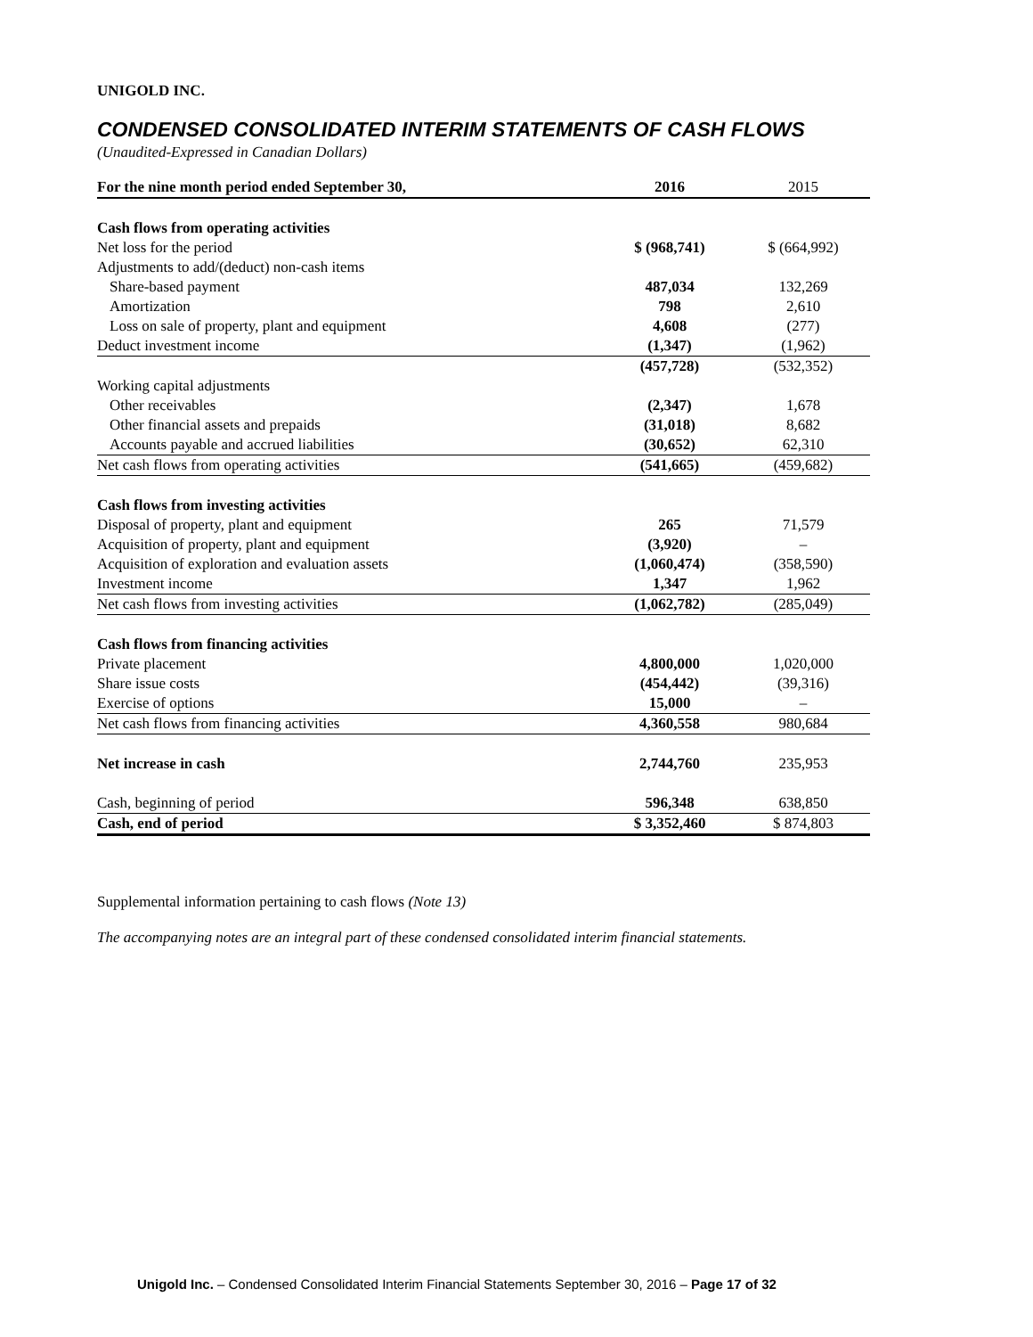UNIGOLD INC.
CONDENSED CONSOLIDATED INTERIM STATEMENTS OF CASH FLOWS
(Unaudited-Expressed in Canadian Dollars)
| For the nine month period ended September 30, | 2016 | 2015 |
| --- | --- | --- |
| Cash flows from operating activities | | |
| Net loss for the period | $ (968,741) | $ (664,992) |
| Adjustments to add/(deduct) non-cash items | | |
| Share-based payment | 487,034 | 132,269 |
| Amortization | 798 | 2,610 |
| Loss on sale of property, plant and equipment | 4,608 | (277) |
| Deduct investment income | (1,347) | (1,962) |
| | (457,728) | (532,352) |
| Working capital adjustments | | |
| Other receivables | (2,347) | 1,678 |
| Other financial assets and prepaids | (31,018) | 8,682 |
| Accounts payable and accrued liabilities | (30,652) | 62,310 |
| Net cash flows from operating activities | (541,665) | (459,682) |
| Cash flows from investing activities | | |
| Disposal of property, plant and equipment | 265 | 71,579 |
| Acquisition of property, plant and equipment | (3,920) | – |
| Acquisition of exploration and evaluation assets | (1,060,474) | (358,590) |
| Investment income | 1,347 | 1,962 |
| Net cash flows from investing activities | (1,062,782) | (285,049) |
| Cash flows from financing activities | | |
| Private placement | 4,800,000 | 1,020,000 |
| Share issue costs | (454,442) | (39,316) |
| Exercise of options | 15,000 | – |
| Net cash flows from financing activities | 4,360,558 | 980,684 |
| Net increase in cash | 2,744,760 | 235,953 |
| Cash, beginning of period | 596,348 | 638,850 |
| Cash, end of period | $ 3,352,460 | $ 874,803 |
Supplemental information pertaining to cash flows (Note 13)
The accompanying notes are an integral part of these condensed consolidated interim financial statements.
Unigold Inc. – Condensed Consolidated Interim Financial Statements September 30, 2016 – Page 17 of 32